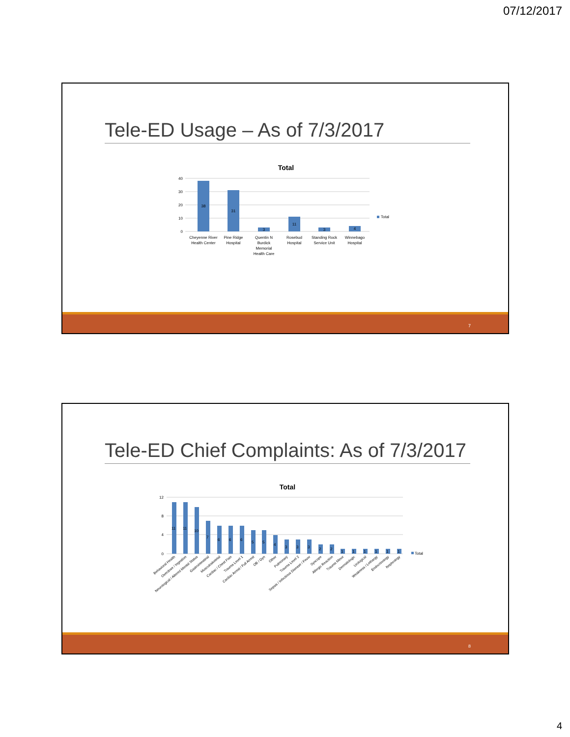07/12/2017
Tele-ED Usage – As of 7/3/2017
Total
40
30
20
10
0
38
31
3
11
3
4
Cheyenne River
Health Center
Pine Ridge
Hospital
Quentin N
Burdick
Memorial
Health Care
Rosebud
Hospital
Standing Rock
Service Unit
Winnebago
Hospital
Total
7
Tele-ED Chief Complaints: As of 7/3/2017
Total
12
8
4
0
11
11
10
7
6
6
6
5
5
4
3
3
3
2
2
1
1
1
1
1
1
Behavioral Health
Overdose / Ingestion
Neurological / Altered Mental Status
Gastrointestinal
Musculoskeletal
Cardiac / Chest Pain
Trauma Level 1
Cardiac Arrest / Full Arrest
OB / Gyn
Other
Pulmonary
Trauma Level 2
Sepsis / Infectious Disease / Fever
Syncope
Allergic Reaction
Trauma Minor
Dermatologic
Urological
Weakness / Lethargy
Endocrinology
Nephrology
Total
8
4